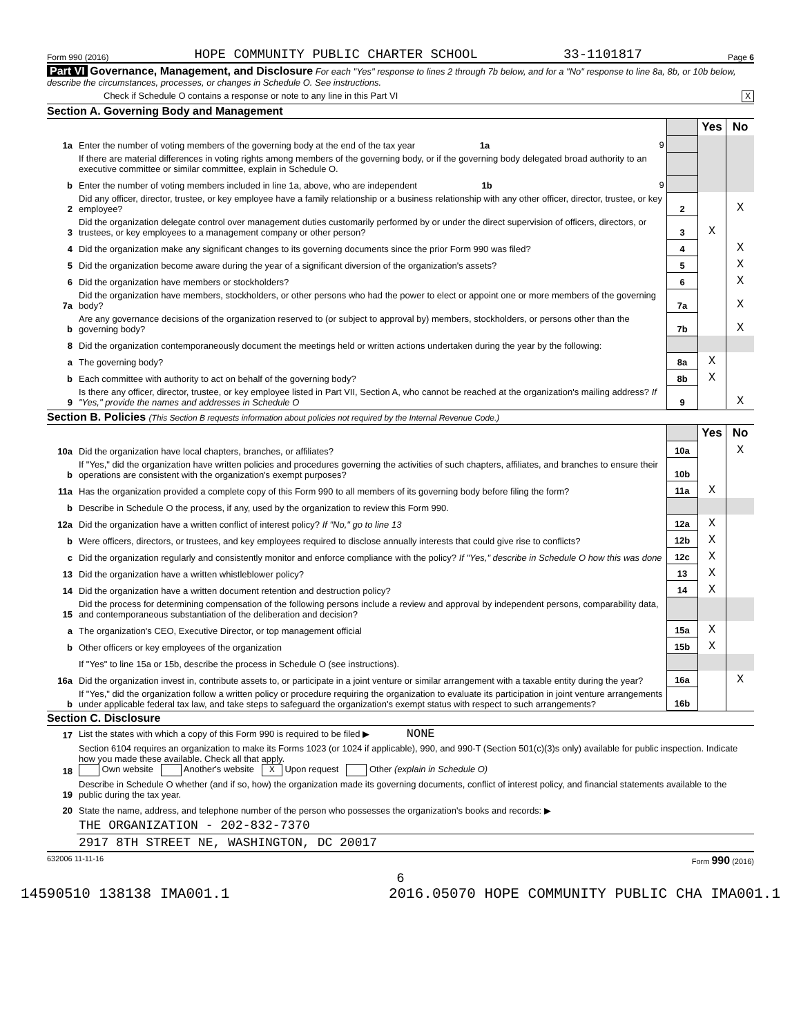Form 990 (2016) HOPE COMMUNITY PUBLIC CHARTER SCHOOL 33-1101817 Page 6
Part VI Governance, Management, and Disclosure For each "Yes" response to lines 2 through 7b below, and for a "No" response to line 8a, 8b, or 10b below, describe the circumstances, processes, or changes in Schedule O. See instructions.
Check if Schedule O contains a response or note to any line in this Part VI X
Section A. Governing Body and Management
| | | | Yes | No |
| 1a | Enter the number of voting members of the governing body at the end of the tax year 1a 9 | | | |
| | If there are material differences in voting rights among members of the governing body, or if the governing body delegated broad authority to an executive committee or similar committee, explain in Schedule O. | | | |
| b | Enter the number of voting members included in line 1a, above, who are independent 1b 9 | | | |
| 2 | Did any officer, director, trustee, or key employee have a family relationship or a business relationship with any other officer, director, trustee, or key employee? | 2 | | X |
| 3 | Did the organization delegate control over management duties customarily performed by or under the direct supervision of officers, directors, or trustees, or key employees to a management company or other person? | 3 | X | |
| 4 | Did the organization make any significant changes to its governing documents since the prior Form 990 was filed? | 4 | | X |
| 5 | Did the organization become aware during the year of a significant diversion of the organization's assets? | 5 | | X |
| 6 | Did the organization have members or stockholders? | 6 | | X |
| 7a | Did the organization have members, stockholders, or other persons who had the power to elect or appoint one or more members of the governing body? | 7a | | X |
| b | Are any governance decisions of the organization reserved to (or subject to approval by) members, stockholders, or persons other than the governing body? | 7b | | X |
| 8 | Did the organization contemporaneously document the meetings held or written actions undertaken during the year by the following: | | | |
| a | The governing body? | 8a | X | |
| b | Each committee with authority to act on behalf of the governing body? | 8b | X | |
| 9 | Is there any officer, director, trustee, or key employee listed in Part VII, Section A, who cannot be reached at the organization's mailing address? If "Yes," provide the names and addresses in Schedule O | 9 | | X |
Section B. Policies (This Section B requests information about policies not required by the Internal Revenue Code.)
| | | | Yes | No |
| 10a | Did the organization have local chapters, branches, or affiliates? | 10a | | X |
| b | If "Yes," did the organization have written policies and procedures governing the activities of such chapters, affiliates, and branches to ensure their operations are consistent with the organization's exempt purposes? | 10b | | |
| 11a | Has the organization provided a complete copy of this Form 990 to all members of its governing body before filing the form? | 11a | X | |
| b | Describe in Schedule O the process, if any, used by the organization to review this Form 990. | | | |
| 12a | Did the organization have a written conflict of interest policy? If "No," go to line 13 | 12a | X | |
| b | Were officers, directors, or trustees, and key employees required to disclose annually interests that could give rise to conflicts? | 12b | X | |
| c | Did the organization regularly and consistently monitor and enforce compliance with the policy? If "Yes," describe in Schedule O how this was done | 12c | X | |
| 13 | Did the organization have a written whistleblower policy? | 13 | X | |
| 14 | Did the organization have a written document retention and destruction policy? | 14 | X | |
| 15 | Did the process for determining compensation of the following persons include a review and approval by independent persons, comparability data, and contemporaneous substantiation of the deliberation and decision? | | | |
| a | The organization's CEO, Executive Director, or top management official | 15a | X | |
| b | Other officers or key employees of the organization | 15b | X | |
| | If "Yes" to line 15a or 15b, describe the process in Schedule O (see instructions). | | | |
| 16a | Did the organization invest in, contribute assets to, or participate in a joint venture or similar arrangement with a taxable entity during the year? | 16a | | X |
| b | If "Yes," did the organization follow a written policy or procedure requiring the organization to evaluate its participation in joint venture arrangements under applicable federal tax law, and take steps to safeguard the organization's exempt status with respect to such arrangements? | 16b | | |
Section C. Disclosure
| 17 | List the states with which a copy of this Form 990 is required to be filed ▶ NONE |
| 18 | Section 6104 requires an organization to make its Forms 1023 (or 1024 if applicable), 990, and 990-T (Section 501(c)(3)s only) available for public inspection. Indicate how you made these available. Check all that apply. Own website Another's website X Upon request Other (explain in Schedule O) |
| 19 | Describe in Schedule O whether (and if so, how) the organization made its governing documents, conflict of interest policy, and financial statements available to the public during the tax year. |
| 20 | State the name, address, and telephone number of the person who possesses the organization's books and records: ▶ |
| | THE ORGANIZATION - 202-832-7370 |
| | 2917 8TH STREET NE, WASHINGTON, DC 20017 |
632006 11-11-16 Form 990 (2016)
6
14590510 138138 IMA001.1 2016.05070 HOPE COMMUNITY PUBLIC CHA IMA001.1